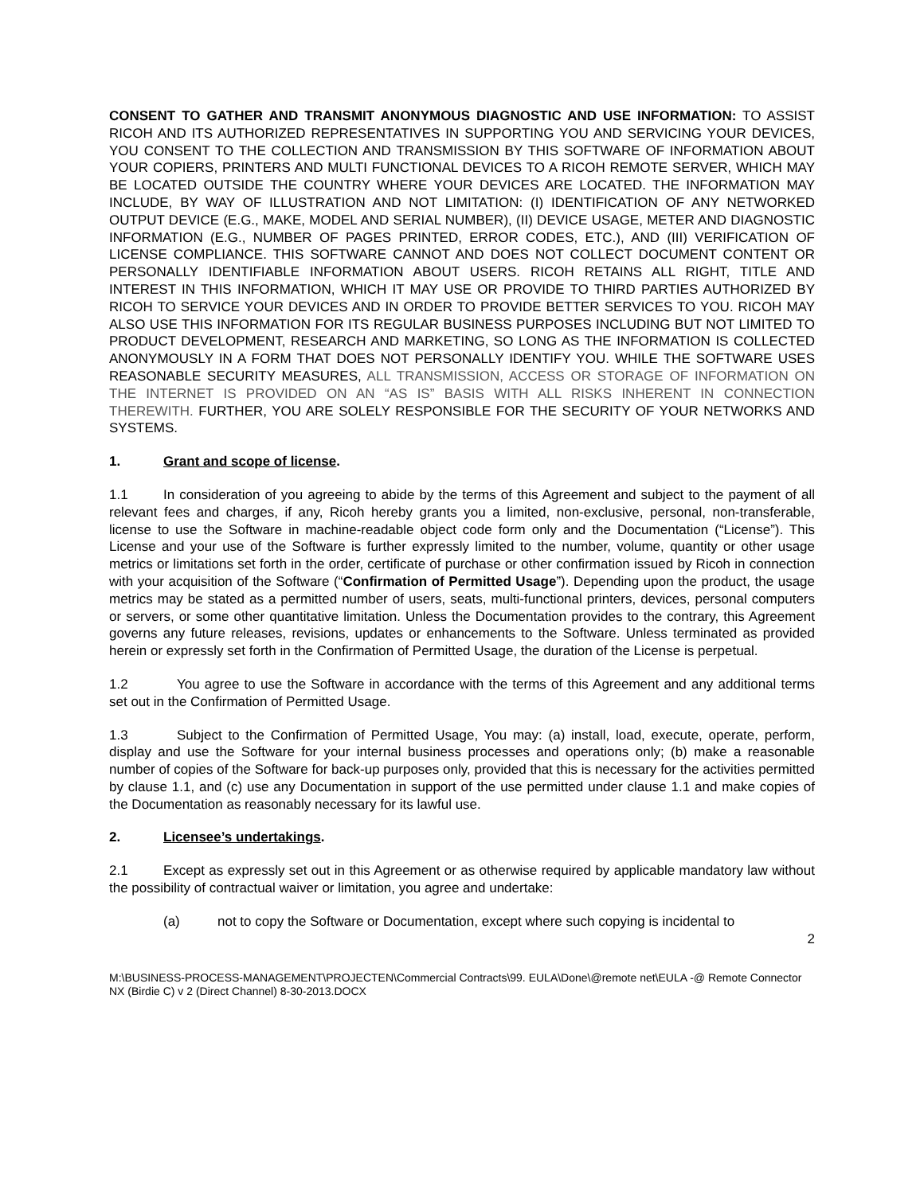CONSENT TO GATHER AND TRANSMIT ANONYMOUS DIAGNOSTIC AND USE INFORMATION: TO ASSIST RICOH AND ITS AUTHORIZED REPRESENTATIVES IN SUPPORTING YOU AND SERVICING YOUR DEVICES, YOU CONSENT TO THE COLLECTION AND TRANSMISSION BY THIS SOFTWARE OF INFORMATION ABOUT YOUR COPIERS, PRINTERS AND MULTI FUNCTIONAL DEVICES TO A RICOH REMOTE SERVER, WHICH MAY BE LOCATED OUTSIDE THE COUNTRY WHERE YOUR DEVICES ARE LOCATED. THE INFORMATION MAY INCLUDE, BY WAY OF ILLUSTRATION AND NOT LIMITATION: (I) IDENTIFICATION OF ANY NETWORKED OUTPUT DEVICE (E.G., MAKE, MODEL AND SERIAL NUMBER), (II) DEVICE USAGE, METER AND DIAGNOSTIC INFORMATION (E.G., NUMBER OF PAGES PRINTED, ERROR CODES, ETC.), AND (III) VERIFICATION OF LICENSE COMPLIANCE. THIS SOFTWARE CANNOT AND DOES NOT COLLECT DOCUMENT CONTENT OR PERSONALLY IDENTIFIABLE INFORMATION ABOUT USERS. RICOH RETAINS ALL RIGHT, TITLE AND INTEREST IN THIS INFORMATION, WHICH IT MAY USE OR PROVIDE TO THIRD PARTIES AUTHORIZED BY RICOH TO SERVICE YOUR DEVICES AND IN ORDER TO PROVIDE BETTER SERVICES TO YOU. RICOH MAY ALSO USE THIS INFORMATION FOR ITS REGULAR BUSINESS PURPOSES INCLUDING BUT NOT LIMITED TO PRODUCT DEVELOPMENT, RESEARCH AND MARKETING, SO LONG AS THE INFORMATION IS COLLECTED ANONYMOUSLY IN A FORM THAT DOES NOT PERSONALLY IDENTIFY YOU. WHILE THE SOFTWARE USES REASONABLE SECURITY MEASURES, ALL TRANSMISSION, ACCESS OR STORAGE OF INFORMATION ON THE INTERNET IS PROVIDED ON AN “AS IS” BASIS WITH ALL RISKS INHERENT IN CONNECTION THEREWITH. FURTHER, YOU ARE SOLELY RESPONSIBLE FOR THE SECURITY OF YOUR NETWORKS AND SYSTEMS.
1. Grant and scope of license.
1.1 In consideration of you agreeing to abide by the terms of this Agreement and subject to the payment of all relevant fees and charges, if any, Ricoh hereby grants you a limited, non-exclusive, personal, non-transferable, license to use the Software in machine-readable object code form only and the Documentation (“License”). This License and your use of the Software is further expressly limited to the number, volume, quantity or other usage metrics or limitations set forth in the order, certificate of purchase or other confirmation issued by Ricoh in connection with your acquisition of the Software (“Confirmation of Permitted Usage”). Depending upon the product, the usage metrics may be stated as a permitted number of users, seats, multi-functional printers, devices, personal computers or servers, or some other quantitative limitation. Unless the Documentation provides to the contrary, this Agreement governs any future releases, revisions, updates or enhancements to the Software. Unless terminated as provided herein or expressly set forth in the Confirmation of Permitted Usage, the duration of the License is perpetual.
1.2 You agree to use the Software in accordance with the terms of this Agreement and any additional terms set out in the Confirmation of Permitted Usage.
1.3 Subject to the Confirmation of Permitted Usage, You may: (a) install, load, execute, operate, perform, display and use the Software for your internal business processes and operations only; (b) make a reasonable number of copies of the Software for back-up purposes only, provided that this is necessary for the activities permitted by clause 1.1, and (c) use any Documentation in support of the use permitted under clause 1.1 and make copies of the Documentation as reasonably necessary for its lawful use.
2. Licensee’s undertakings.
2.1 Except as expressly set out in this Agreement or as otherwise required by applicable mandatory law without the possibility of contractual waiver or limitation, you agree and undertake:
(a) not to copy the Software or Documentation, except where such copying is incidental to
2
M:\BUSINESS-PROCESS-MANAGEMENT\PROJECTEN\Commercial Contracts\99. EULA\Done\@remote net\EULA -@ Remote Connector NX (Birdie C) v 2 (Direct Channel) 8-30-2013.DOCX